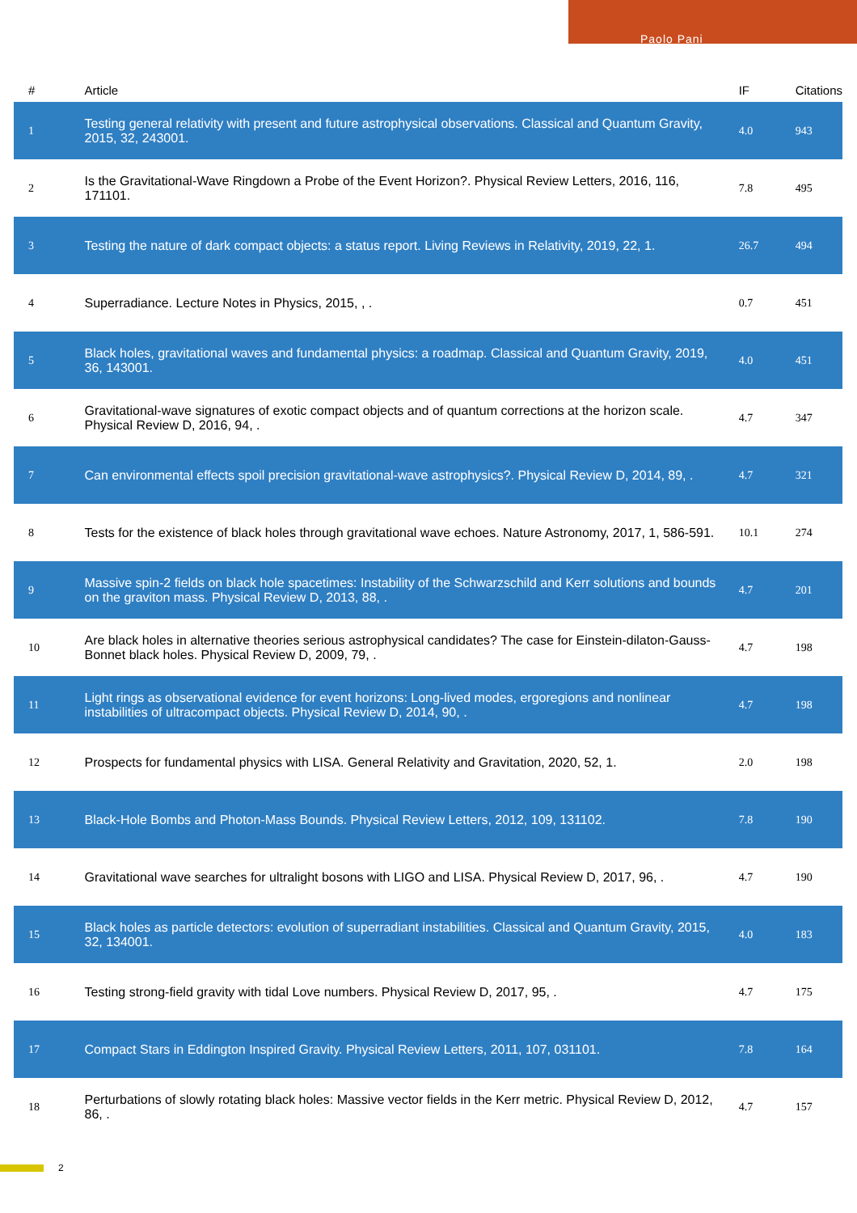Paolo Pani
| # | Article | IF | Citations |
| --- | --- | --- | --- |
| 1 | Testing general relativity with present and future astrophysical observations. Classical and Quantum Gravity, 2015, 32, 243001. | 4.0 | 943 |
| 2 | Is the Gravitational-Wave Ringdown a Probe of the Event Horizon?. Physical Review Letters, 2016, 116, 171101. | 7.8 | 495 |
| 3 | Testing the nature of dark compact objects: a status report. Living Reviews in Relativity, 2019, 22, 1. | 26.7 | 494 |
| 4 | Superradiance. Lecture Notes in Physics, 2015, , . | 0.7 | 451 |
| 5 | Black holes, gravitational waves and fundamental physics: a roadmap. Classical and Quantum Gravity, 2019, 36, 143001. | 4.0 | 451 |
| 6 | Gravitational-wave signatures of exotic compact objects and of quantum corrections at the horizon scale. Physical Review D, 2016, 94, . | 4.7 | 347 |
| 7 | Can environmental effects spoil precision gravitational-wave astrophysics?. Physical Review D, 2014, 89, . | 4.7 | 321 |
| 8 | Tests for the existence of black holes through gravitational wave echoes. Nature Astronomy, 2017, 1, 586-591. | 10.1 | 274 |
| 9 | Massive spin-2 fields on black hole spacetimes: Instability of the Schwarzschild and Kerr solutions and bounds on the graviton mass. Physical Review D, 2013, 88, . | 4.7 | 201 |
| 10 | Are black holes in alternative theories serious astrophysical candidates? The case for Einstein-dilaton-Gauss-Bonnet black holes. Physical Review D, 2009, 79, . | 4.7 | 198 |
| 11 | Light rings as observational evidence for event horizons: Long-lived modes, ergoregions and nonlinear instabilities of ultracompact objects. Physical Review D, 2014, 90, . | 4.7 | 198 |
| 12 | Prospects for fundamental physics with LISA. General Relativity and Gravitation, 2020, 52, 1. | 2.0 | 198 |
| 13 | Black-Hole Bombs and Photon-Mass Bounds. Physical Review Letters, 2012, 109, 131102. | 7.8 | 190 |
| 14 | Gravitational wave searches for ultralight bosons with LIGO and LISA. Physical Review D, 2017, 96, . | 4.7 | 190 |
| 15 | Black holes as particle detectors: evolution of superradiant instabilities. Classical and Quantum Gravity, 2015, 32, 134001. | 4.0 | 183 |
| 16 | Testing strong-field gravity with tidal Love numbers. Physical Review D, 2017, 95, . | 4.7 | 175 |
| 17 | Compact Stars in Eddington Inspired Gravity. Physical Review Letters, 2011, 107, 031101. | 7.8 | 164 |
| 18 | Perturbations of slowly rotating black holes: Massive vector fields in the Kerr metric. Physical Review D, 2012, 86, . | 4.7 | 157 |
2